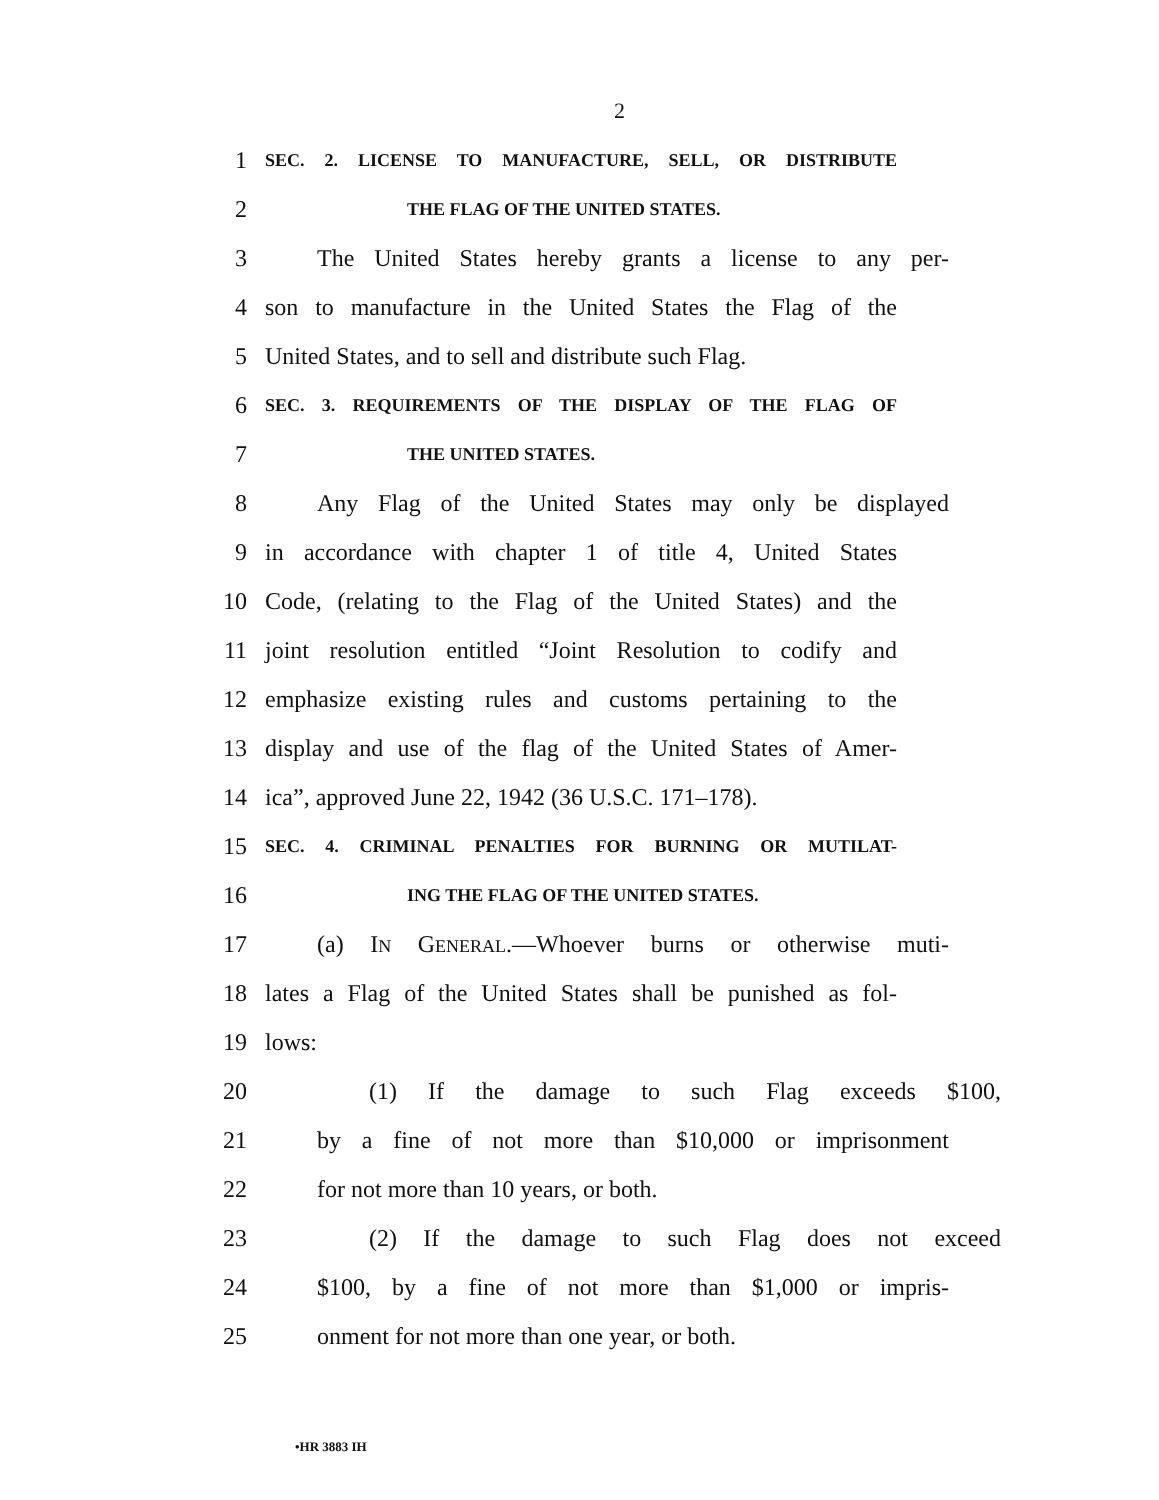2
1 SEC. 2. LICENSE TO MANUFACTURE, SELL, OR DISTRIBUTE
2 THE FLAG OF THE UNITED STATES.
3 The United States hereby grants a license to any per-
4 son to manufacture in the United States the Flag of the
5 United States, and to sell and distribute such Flag.
6 SEC. 3. REQUIREMENTS OF THE DISPLAY OF THE FLAG OF
7 THE UNITED STATES.
8 Any Flag of the United States may only be displayed
9 in accordance with chapter 1 of title 4, United States
10 Code, (relating to the Flag of the United States) and the
11 joint resolution entitled “Joint Resolution to codify and
12 emphasize existing rules and customs pertaining to the
13 display and use of the flag of the United States of Amer-
14 ica”, approved June 22, 1942 (36 U.S.C. 171–178).
15 SEC. 4. CRIMINAL PENALTIES FOR BURNING OR MUTILAT-
16 ING THE FLAG OF THE UNITED STATES.
17 (a) IN GENERAL.—Whoever burns or otherwise muti-
18 lates a Flag of the United States shall be punished as fol-
19 lows:
20 (1) If the damage to such Flag exceeds $100,
21 by a fine of not more than $10,000 or imprisonment
22 for not more than 10 years, or both.
23 (2) If the damage to such Flag does not exceed
24 $100, by a fine of not more than $1,000 or impris-
25 onment for not more than one year, or both.
•HR 3883 IH